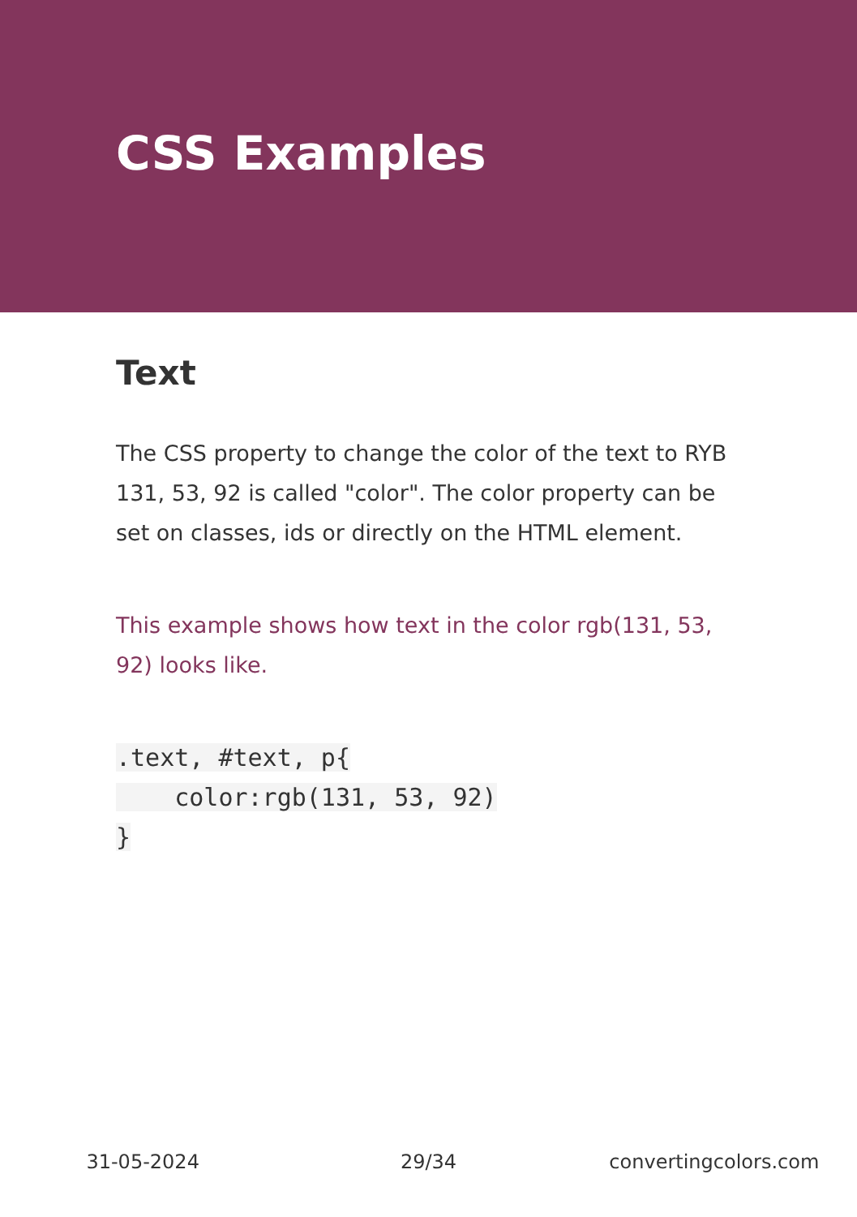CSS Examples
Text
The CSS property to change the color of the text to RYB 131, 53, 92 is called "color". The color property can be set on classes, ids or directly on the HTML element.
This example shows how text in the color rgb(131, 53, 92) looks like.
.text, #text, p{
    color:rgb(131, 53, 92)
}
31-05-2024 29/34 convertingcolors.com